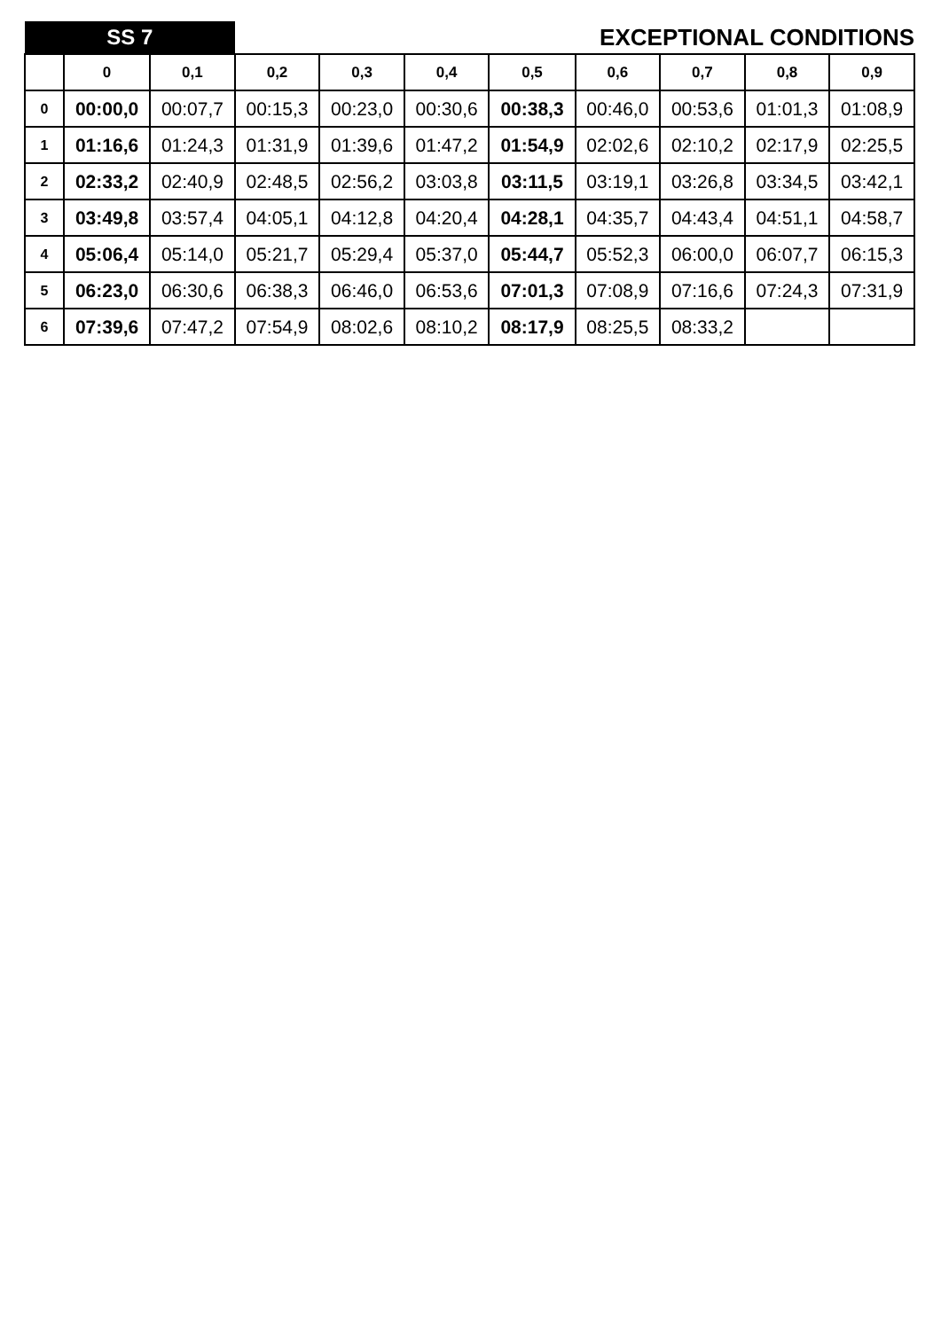| SS 7 | | | EXCEPTIONAL CONDITIONS | | | | | | | |
| | 0 | 0,1 | 0,2 | 0,3 | 0,4 | 0,5 | 0,6 | 0,7 | 0,8 | 0,9 |
| 0 | 00:00,0 | 00:07,7 | 00:15,3 | 00:23,0 | 00:30,6 | 00:38,3 | 00:46,0 | 00:53,6 | 01:01,3 | 01:08,9 |
| 1 | 01:16,6 | 01:24,3 | 01:31,9 | 01:39,6 | 01:47,2 | 01:54,9 | 02:02,6 | 02:10,2 | 02:17,9 | 02:25,5 |
| 2 | 02:33,2 | 02:40,9 | 02:48,5 | 02:56,2 | 03:03,8 | 03:11,5 | 03:19,1 | 03:26,8 | 03:34,5 | 03:42,1 |
| 3 | 03:49,8 | 03:57,4 | 04:05,1 | 04:12,8 | 04:20,4 | 04:28,1 | 04:35,7 | 04:43,4 | 04:51,1 | 04:58,7 |
| 4 | 05:06,4 | 05:14,0 | 05:21,7 | 05:29,4 | 05:37,0 | 05:44,7 | 05:52,3 | 06:00,0 | 06:07,7 | 06:15,3 |
| 5 | 06:23,0 | 06:30,6 | 06:38,3 | 06:46,0 | 06:53,6 | 07:01,3 | 07:08,9 | 07:16,6 | 07:24,3 | 07:31,9 |
| 6 | 07:39,6 | 07:47,2 | 07:54,9 | 08:02,6 | 08:10,2 | 08:17,9 | 08:25,5 | 08:33,2 | | |